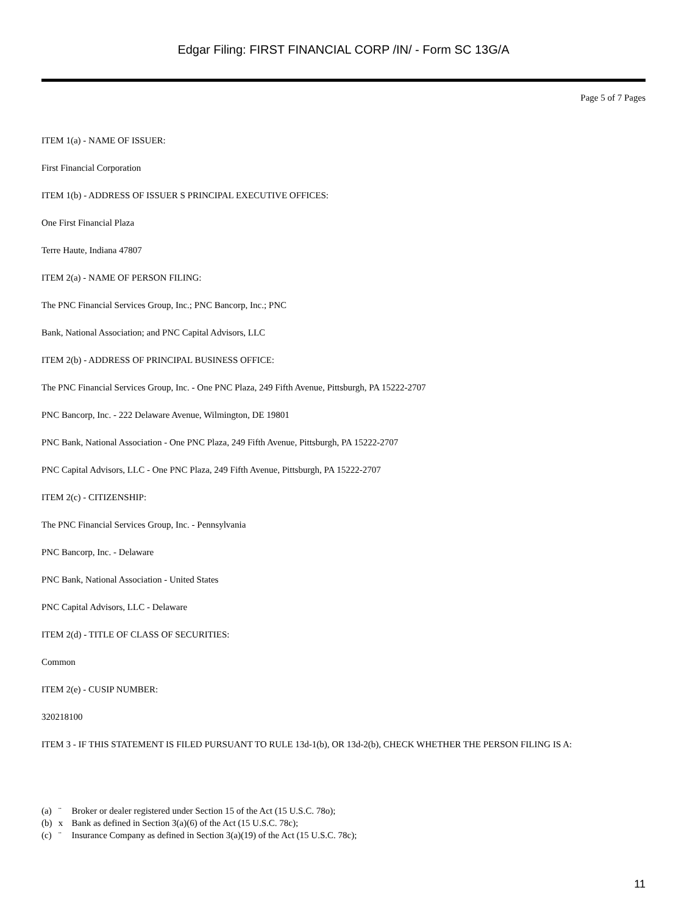Edgar Filing: FIRST FINANCIAL CORP /IN/ - Form SC 13G/A
Page 5 of 7 Pages
ITEM 1(a) - NAME OF ISSUER:
First Financial Corporation
ITEM 1(b) - ADDRESS OF ISSUER S PRINCIPAL EXECUTIVE OFFICES:
One First Financial Plaza
Terre Haute, Indiana 47807
ITEM 2(a) - NAME OF PERSON FILING:
The PNC Financial Services Group, Inc.; PNC Bancorp, Inc.; PNC
Bank, National Association; and PNC Capital Advisors, LLC
ITEM 2(b) - ADDRESS OF PRINCIPAL BUSINESS OFFICE:
The PNC Financial Services Group, Inc. - One PNC Plaza, 249 Fifth Avenue, Pittsburgh, PA 15222-2707
PNC Bancorp, Inc. - 222 Delaware Avenue, Wilmington, DE 19801
PNC Bank, National Association - One PNC Plaza, 249 Fifth Avenue, Pittsburgh, PA 15222-2707
PNC Capital Advisors, LLC - One PNC Plaza, 249 Fifth Avenue, Pittsburgh, PA 15222-2707
ITEM 2(c) - CITIZENSHIP:
The PNC Financial Services Group, Inc. - Pennsylvania
PNC Bancorp, Inc. - Delaware
PNC Bank, National Association - United States
PNC Capital Advisors, LLC - Delaware
ITEM 2(d) - TITLE OF CLASS OF SECURITIES:
Common
ITEM 2(e) - CUSIP NUMBER:
320218100
ITEM 3 - IF THIS STATEMENT IS FILED PURSUANT TO RULE 13d-1(b), OR 13d-2(b), CHECK WHETHER THE PERSON FILING IS A:
(a) ¨ Broker or dealer registered under Section 15 of the Act (15 U.S.C. 78o);
(b) x Bank as defined in Section 3(a)(6) of the Act (15 U.S.C. 78c);
(c) ¨ Insurance Company as defined in Section 3(a)(19) of the Act (15 U.S.C. 78c);
11